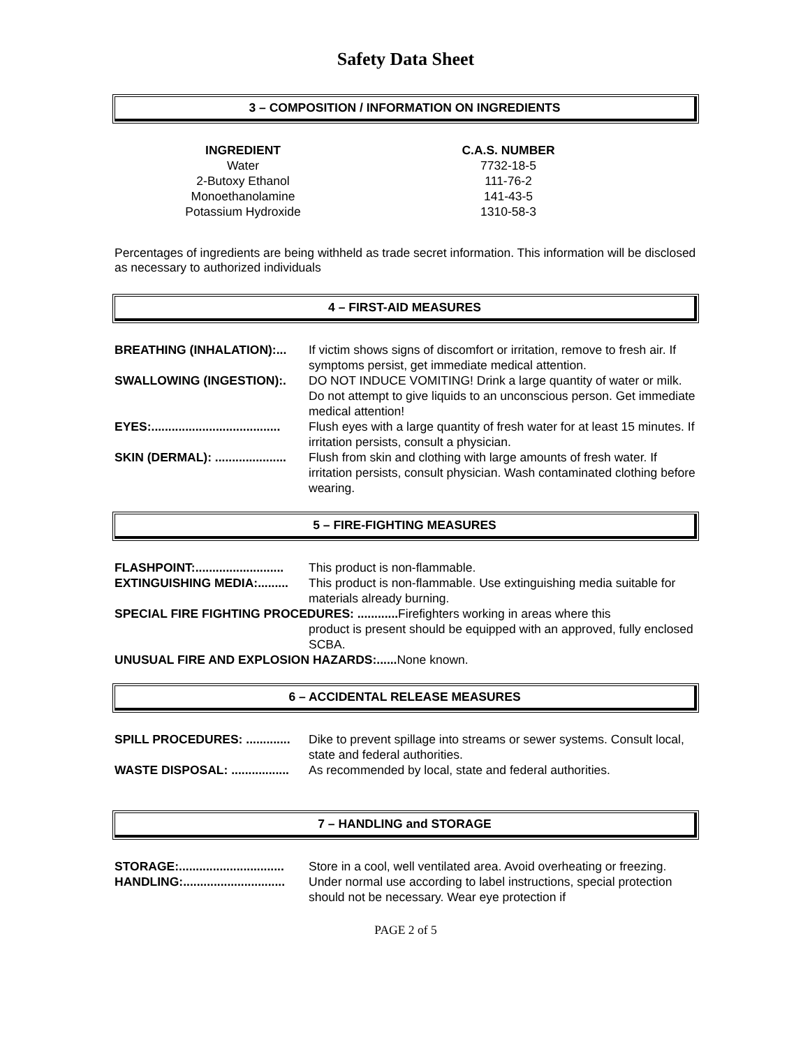Safety Data Sheet
3 – COMPOSITION / INFORMATION ON INGREDIENTS
| INGREDIENT | | C.A.S. NUMBER |
| --- | --- | --- |
| Water | | 7732-18-5 |
| 2-Butoxy Ethanol | | 111-76-2 |
| Monoethanolamine | | 141-43-5 |
| Potassium Hydroxide | | 1310-58-3 |
Percentages of ingredients are being withheld as trade secret information. This information will be disclosed as necessary to authorized individuals
4 – FIRST-AID MEASURES
| BREATHING (INHALATION):... | If victim shows signs of discomfort or irritation, remove to fresh air. If symptoms persist, get immediate medical attention. |
| SWALLOWING (INGESTION):. | DO NOT INDUCE VOMITING! Drink a large quantity of water or milk. Do not attempt to give liquids to an unconscious person. Get immediate medical attention! |
| EYES:...................................... | Flush eyes with a large quantity of fresh water for at least 15 minutes. If irritation persists, consult a physician. |
| SKIN (DERMAL): ..................... | Flush from skin and clothing with large amounts of fresh water. If irritation persists, consult physician. Wash contaminated clothing before wearing. |
5 – FIRE-FIGHTING MEASURES
| FLASHPOINT:.......................... | This product is non-flammable. |
| EXTINGUISHING MEDIA:......... | This product is non-flammable. Use extinguishing media suitable for materials already burning. |
| SPECIAL FIRE FIGHTING PROCEDURES: ............ Firefighters working in areas where this | |
| | product is present should be equipped with an approved, fully enclosed SCBA. |
| UNUSUAL FIRE AND EXPLOSION HAZARDS:...... None known. | |
6 – ACCIDENTAL RELEASE MEASURES
| SPILL PROCEDURES: ............. | Dike to prevent spillage into streams or sewer systems. Consult local, state and federal authorities. |
| WASTE DISPOSAL: ................. | As recommended by local, state and federal authorities. |
7 – HANDLING and STORAGE
| STORAGE:............................... | Store in a cool, well ventilated area. Avoid overheating or freezing. |
| HANDLING:.............................. | Under normal use according to label instructions, special protection should not be necessary. Wear eye protection if |
PAGE 2 of 5